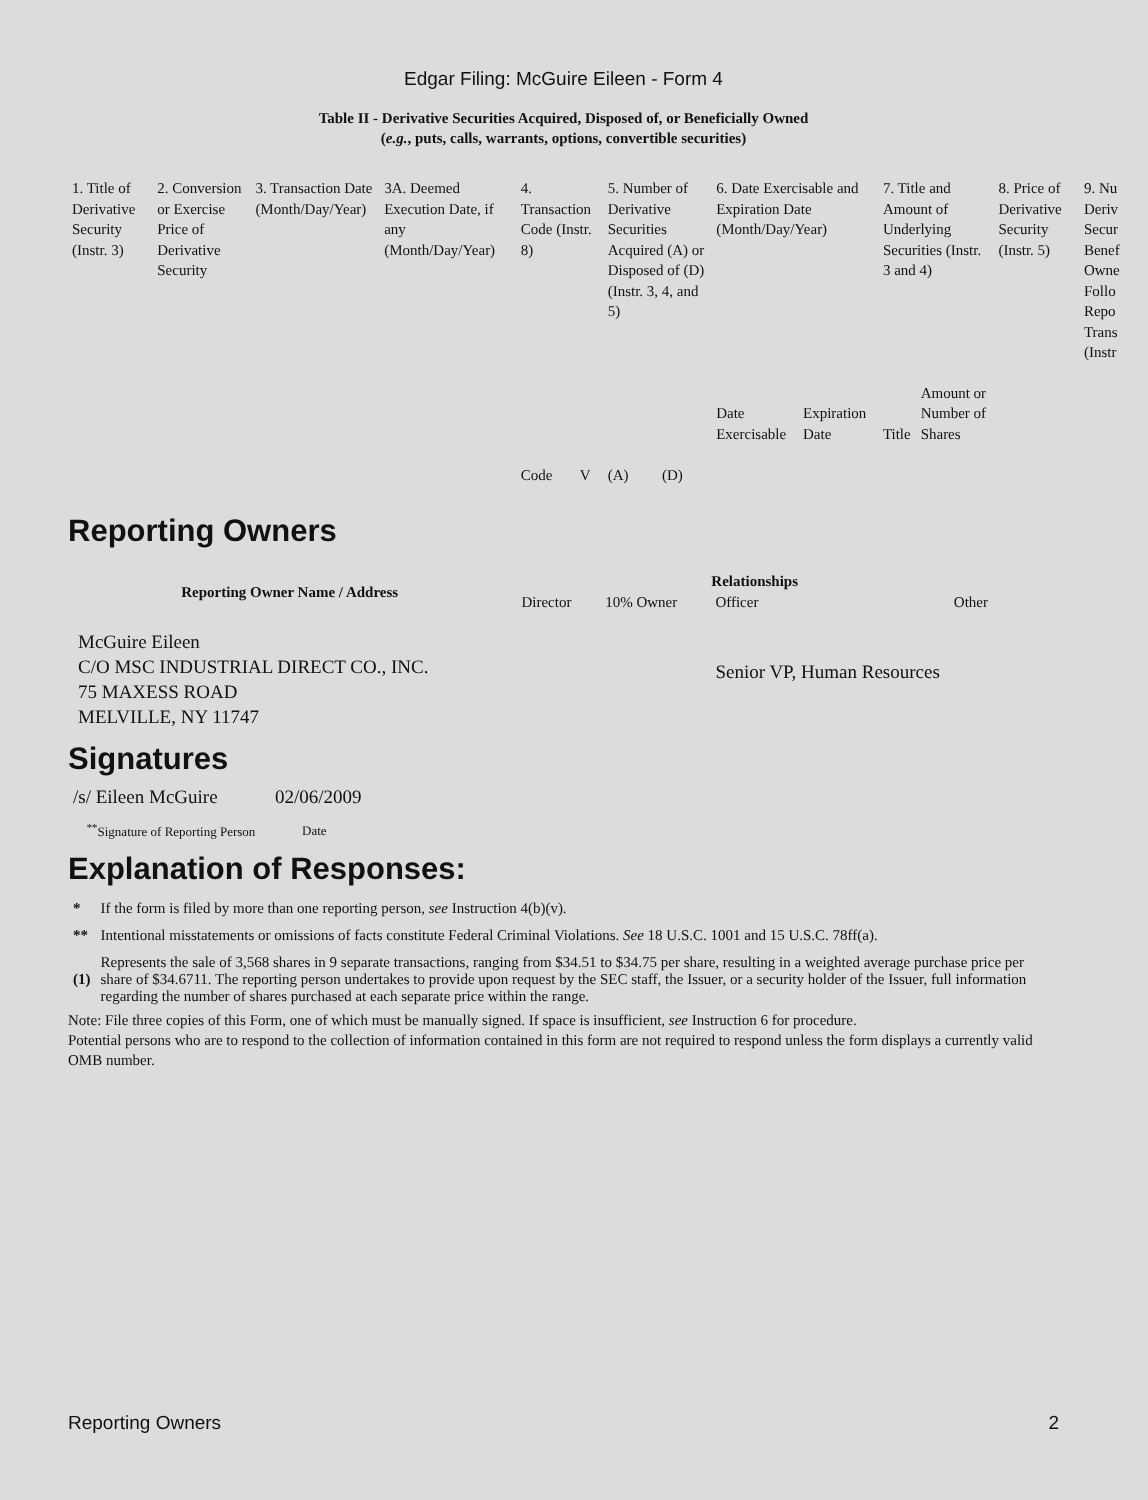Edgar Filing: McGuire Eileen - Form 4
Table II - Derivative Securities Acquired, Disposed of, or Beneficially Owned
(e.g., puts, calls, warrants, options, convertible securities)
| 1. Title of Derivative Security (Instr. 3) | 2. Conversion or Exercise Price of Derivative Security | 3. Transaction Date (Month/Day/Year) | 3A. Deemed Execution Date, if any (Month/Day/Year) | 4. Transaction Code (Instr. 8) | | 5. Number of Derivative Securities Acquired (A) or Disposed of (D) (Instr. 3, 4, and 5) | | 6. Date Exercisable and Expiration Date (Month/Day/Year) | | 7. Title and Amount of Underlying Securities (Instr. 3 and 4) | | 8. Price of Derivative Security (Instr. 5) | 9. Nu Deriv Secur Benef Owne Follo Repo Trans (Instr |
| | | | | Code | V | (A) | (D) | Date Exercisable | Expiration Date | Title | Amount or Number of Shares | | |
Reporting Owners
| Reporting Owner Name / Address | Relationships | | | |
| --- | --- | --- | --- | --- |
| | Director | 10% Owner | Officer | Other |
| McGuire Eileen C/O MSC INDUSTRIAL DIRECT CO., INC. 75 MAXESS ROAD MELVILLE, NY 11747 | | | Senior VP, Human Resources | |
Signatures
| /s/ Eileen McGuire | 02/06/2009 |
| <sup>**</sup> Signature of Reporting Person | Date |
Explanation of Responses:
| * | If the form is filed by more than one reporting person, see Instruction 4(b)(v). |
| ** | Intentional misstatements or omissions of facts constitute Federal Criminal Violations. See 18 U.S.C. 1001 and 15 U.S.C. 78ff(a). |
| (1) | Represents the sale of 3,568 shares in 9 separate transactions, ranging from $34.51 to $34.75 per share, resulting in a weighted average purchase price per share of $34.6711. The reporting person undertakes to provide upon request by the SEC staff, the Issuer, or a security holder of the Issuer, full information regarding the number of shares purchased at each separate price within the range. |
Note: File three copies of this Form, one of which must be manually signed. If space is insufficient, see Instruction 6 for procedure.
Potential persons who are to respond to the collection of information contained in this form are not required to respond unless the form displays a currently valid OMB number.
Reporting Owners 2